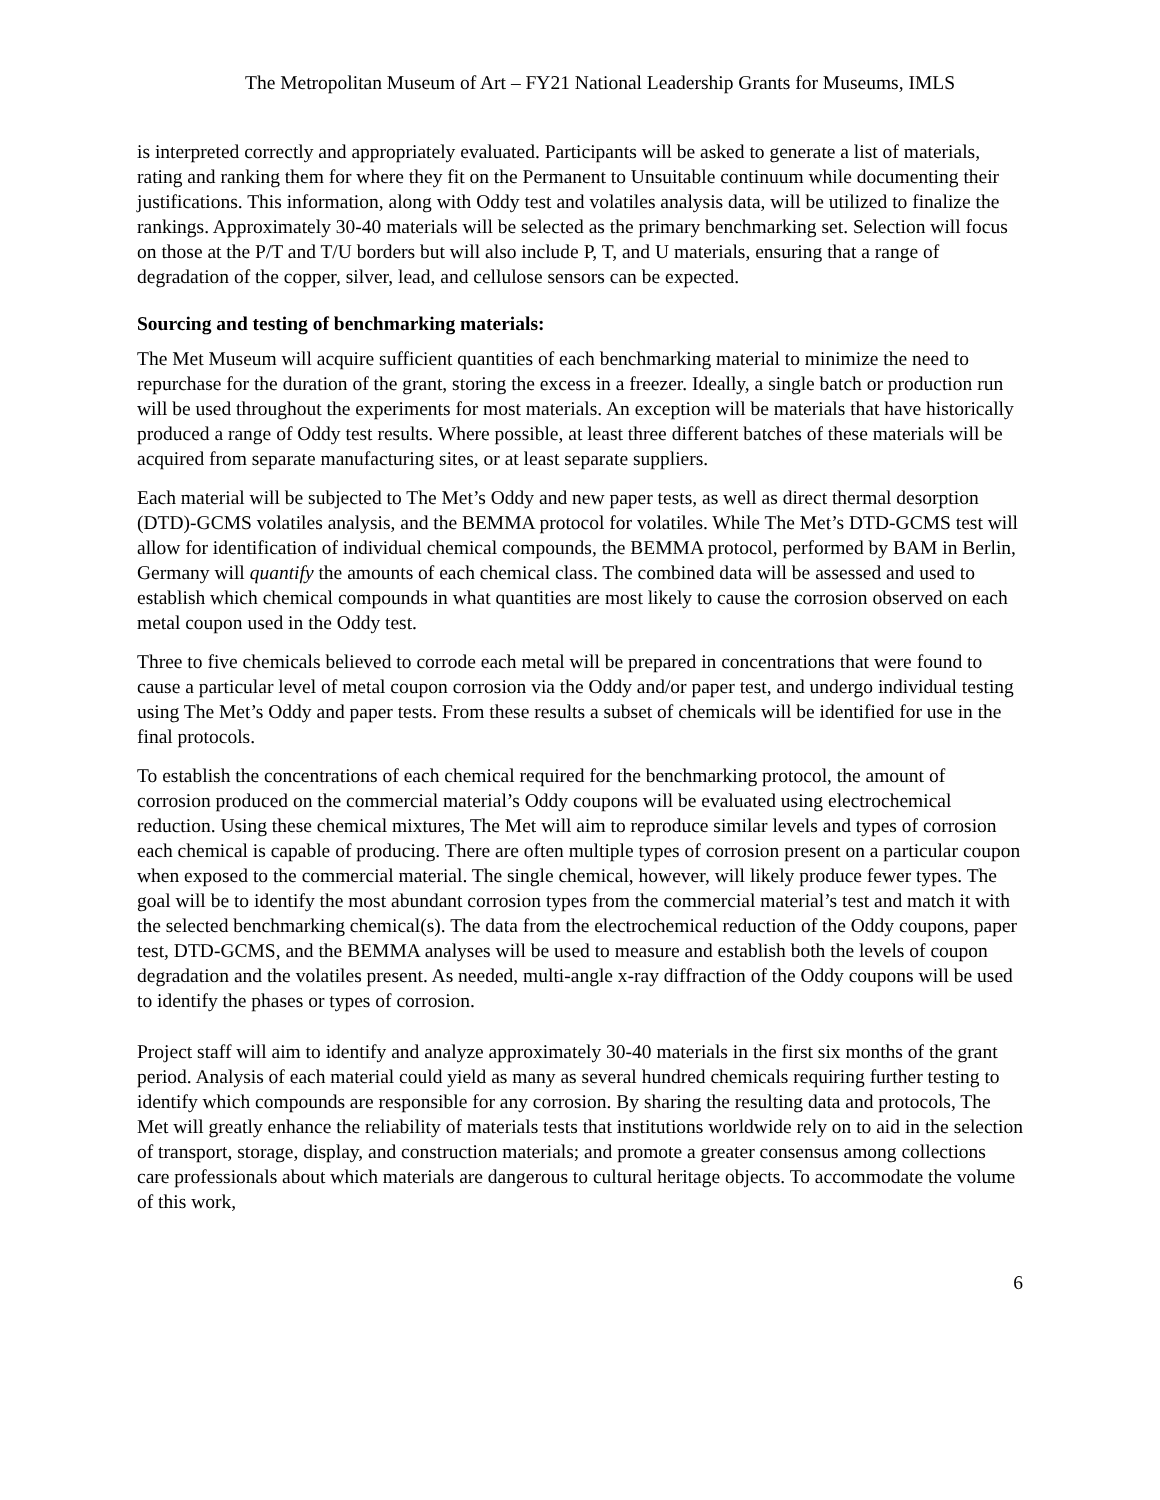The Metropolitan Museum of Art – FY21 National Leadership Grants for Museums, IMLS
is interpreted correctly and appropriately evaluated. Participants will be asked to generate a list of materials, rating and ranking them for where they fit on the Permanent to Unsuitable continuum while documenting their justifications. This information, along with Oddy test and volatiles analysis data, will be utilized to finalize the rankings. Approximately 30-40 materials will be selected as the primary benchmarking set. Selection will focus on those at the P/T and T/U borders but will also include P, T, and U materials, ensuring that a range of degradation of the copper, silver, lead, and cellulose sensors can be expected.
Sourcing and testing of benchmarking materials:
The Met Museum will acquire sufficient quantities of each benchmarking material to minimize the need to repurchase for the duration of the grant, storing the excess in a freezer. Ideally, a single batch or production run will be used throughout the experiments for most materials. An exception will be materials that have historically produced a range of Oddy test results. Where possible, at least three different batches of these materials will be acquired from separate manufacturing sites, or at least separate suppliers.
Each material will be subjected to The Met’s Oddy and new paper tests, as well as direct thermal desorption (DTD)-GCMS volatiles analysis, and the BEMMA protocol for volatiles. While The Met’s DTD-GCMS test will allow for identification of individual chemical compounds, the BEMMA protocol, performed by BAM in Berlin, Germany will quantify the amounts of each chemical class. The combined data will be assessed and used to establish which chemical compounds in what quantities are most likely to cause the corrosion observed on each metal coupon used in the Oddy test.
Three to five chemicals believed to corrode each metal will be prepared in concentrations that were found to cause a particular level of metal coupon corrosion via the Oddy and/or paper test, and undergo individual testing using The Met’s Oddy and paper tests. From these results a subset of chemicals will be identified for use in the final protocols.
To establish the concentrations of each chemical required for the benchmarking protocol, the amount of corrosion produced on the commercial material’s Oddy coupons will be evaluated using electrochemical reduction. Using these chemical mixtures, The Met will aim to reproduce similar levels and types of corrosion each chemical is capable of producing. There are often multiple types of corrosion present on a particular coupon when exposed to the commercial material. The single chemical, however, will likely produce fewer types. The goal will be to identify the most abundant corrosion types from the commercial material’s test and match it with the selected benchmarking chemical(s). The data from the electrochemical reduction of the Oddy coupons, paper test, DTD-GCMS, and the BEMMA analyses will be used to measure and establish both the levels of coupon degradation and the volatiles present. As needed, multi-angle x-ray diffraction of the Oddy coupons will be used to identify the phases or types of corrosion.
Project staff will aim to identify and analyze approximately 30-40 materials in the first six months of the grant period. Analysis of each material could yield as many as several hundred chemicals requiring further testing to identify which compounds are responsible for any corrosion. By sharing the resulting data and protocols, The Met will greatly enhance the reliability of materials tests that institutions worldwide rely on to aid in the selection of transport, storage, display, and construction materials; and promote a greater consensus among collections care professionals about which materials are dangerous to cultural heritage objects. To accommodate the volume of this work,
6